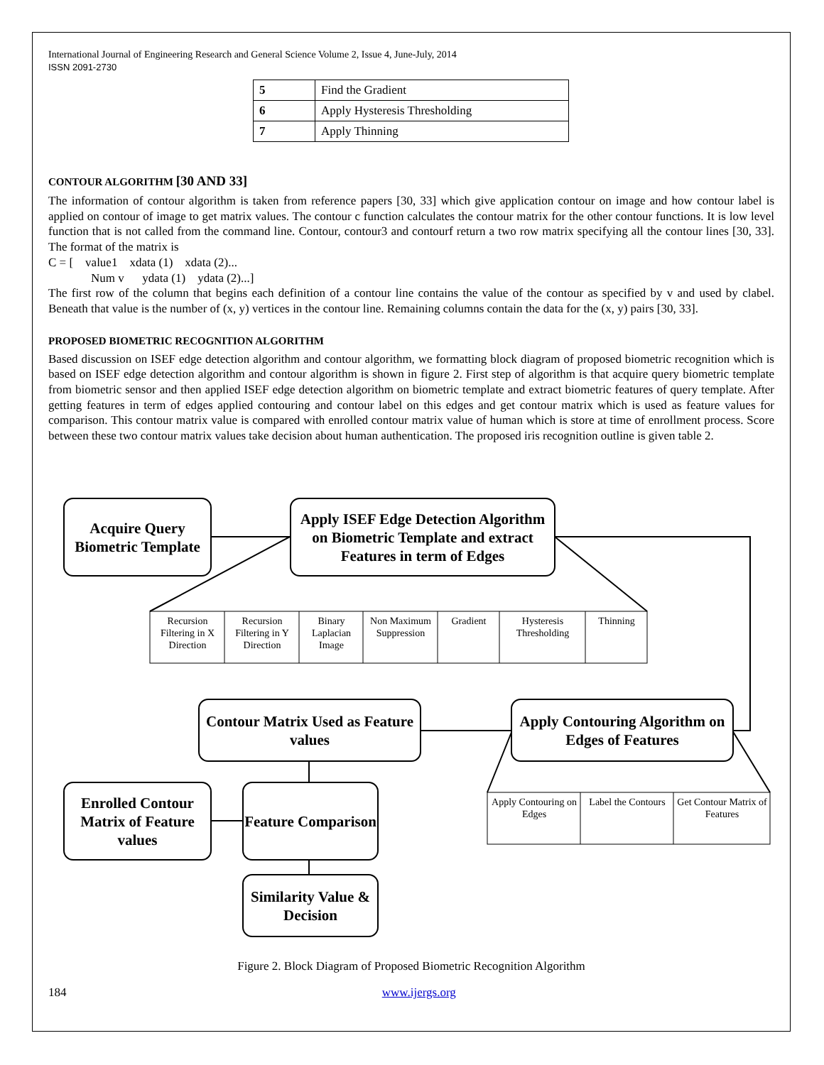International Journal of Engineering Research and General Science Volume 2, Issue 4, June-July, 2014
ISSN 2091-2730
| 5 | Find the Gradient |
| 6 | Apply Hysteresis Thresholding |
| 7 | Apply Thinning |
CONTOUR ALGORITHM [30 AND 33]
The information of contour algorithm is taken from reference papers [30, 33] which give application contour on image and how contour label is applied on contour of image to get matrix values. The contour c function calculates the contour matrix for the other contour functions. It is low level function that is not called from the command line. Contour, contour3 and contourf return a two row matrix specifying all the contour lines [30, 33]. The format of the matrix is
C = [ value1 xdata (1) xdata (2)...
Num v ydata (1) ydata (2)...]
The first row of the column that begins each definition of a contour line contains the value of the contour as specified by v and used by clabel. Beneath that value is the number of (x, y) vertices in the contour line. Remaining columns contain the data for the (x, y) pairs [30, 33].
PROPOSED BIOMETRIC RECOGNITION ALGORITHM
Based discussion on ISEF edge detection algorithm and contour algorithm, we formatting block diagram of proposed biometric recognition which is based on ISEF edge detection algorithm and contour algorithm is shown in figure 2. First step of algorithm is that acquire query biometric template from biometric sensor and then applied ISEF edge detection algorithm on biometric template and extract biometric features of query template. After getting features in term of edges applied contouring and contour label on this edges and get contour matrix which is used as feature values for comparison. This contour matrix value is compared with enrolled contour matrix value of human which is store at time of enrollment process. Score between these two contour matrix values take decision about human authentication. The proposed iris recognition outline is given table 2.
Acquire Query Biometric Template
Apply ISEF Edge Detection Algorithm on Biometric Template and extract Features in term of Edges
Recursion Filtering in X Direction
Recursion Filtering in Y Direction
Binary Laplacian Image
Non Maximum Suppression
Gradient
Hysteresis Thresholding
Thinning
Contour Matrix Used as Feature values
Apply Contouring Algorithm on Edges of Features
Enrolled Contour Matrix of Feature values
Feature Comparison
Apply Contouring on Edges
Label the Contours
Get Contour Matrix of Features
Similarity Value & Decision
Figure 2. Block Diagram of Proposed Biometric Recognition Algorithm
184 www.ijergs.org